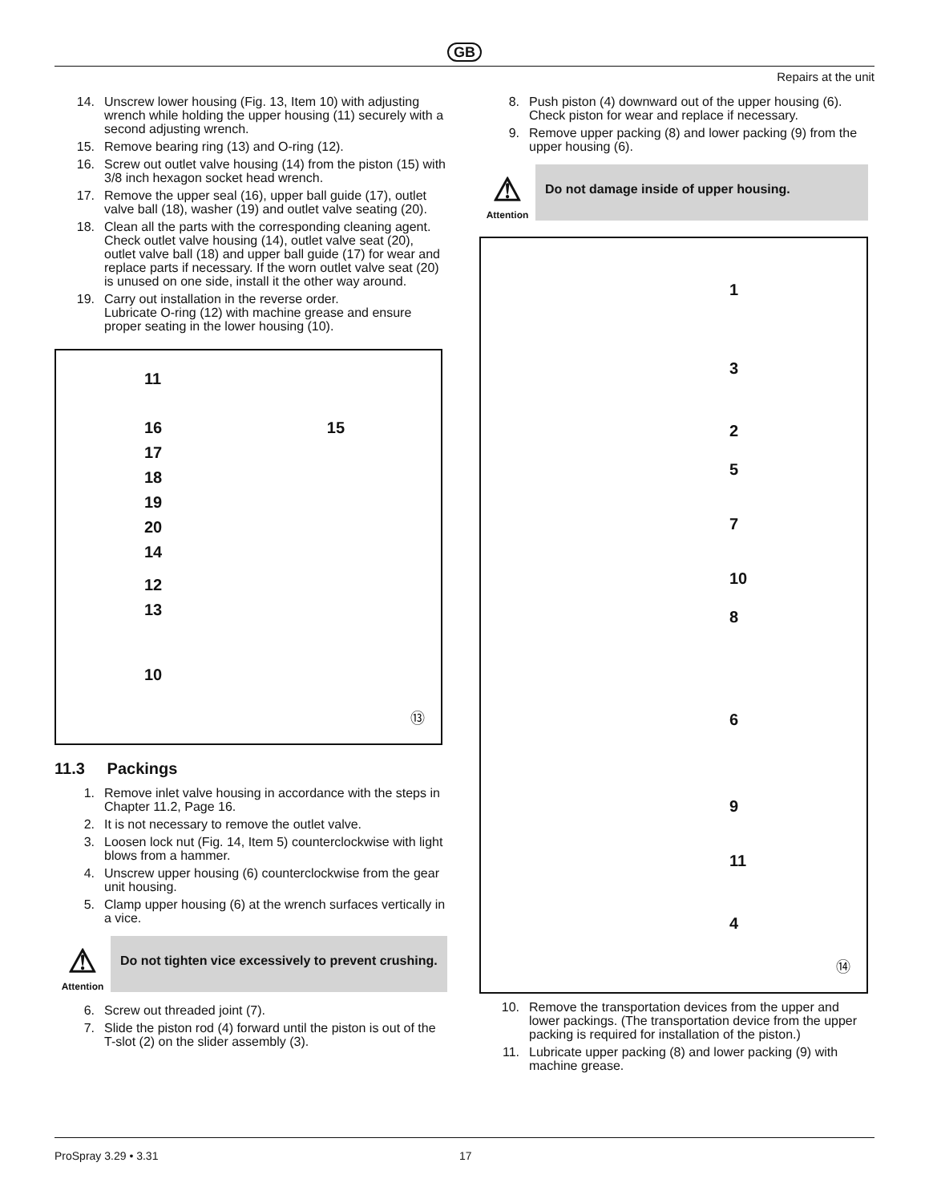GB
Repairs at the unit
14. Unscrew lower housing (Fig. 13, Item 10) with adjusting wrench while holding the upper housing (11) securely with a second adjusting wrench.
15. Remove bearing ring (13) and O-ring (12).
16. Screw out outlet valve housing (14) from the piston (15) with 3/8 inch hexagon socket head wrench.
17. Remove the upper seal (16), upper ball guide (17), outlet valve ball (18), washer (19) and outlet valve seating (20).
18. Clean all the parts with the corresponding cleaning agent. Check outlet valve housing (14), outlet valve seat (20), outlet valve ball (18) and upper ball guide (17) for wear and replace parts if necessary. If the worn outlet valve seat (20) is unused on one side, install it the other way around.
19. Carry out installation in the reverse order.
Lubricate O-ring (12) with machine grease and ensure proper seating in the lower housing (10).
11
16 15
17
18
19
20
14
12
13
10
⑬
11.3 Packings
1. Remove inlet valve housing in accordance with the steps in Chapter 11.2, Page 16.
2. It is not necessary to remove the outlet valve.
3. Loosen lock nut (Fig. 14, Item 5) counterclockwise with light blows from a hammer.
4. Unscrew upper housing (6) counterclockwise from the gear unit housing.
5. Clamp upper housing (6) at the wrench surfaces vertically in a vice.
⚠
Attention
Do not tighten vice excessively to prevent crushing.
6. Screw out threaded joint (7).
7. Slide the piston rod (4) forward until the piston is out of the T-slot (2) on the slider assembly (3).
8. Push piston (4) downward out of the upper housing (6). Check piston for wear and replace if necessary.
9. Remove upper packing (8) and lower packing (9) from the upper housing (6).
⚠
Attention
Do not damage inside of upper housing.
1
3
2
5
7
10
8
6
9
11
4
⑭
10. Remove the transportation devices from the upper and lower packings. (The transportation device from the upper packing is required for installation of the piston.)
11. Lubricate upper packing (8) and lower packing (9) with machine grease.
ProSpray 3.29 • 3.31 17